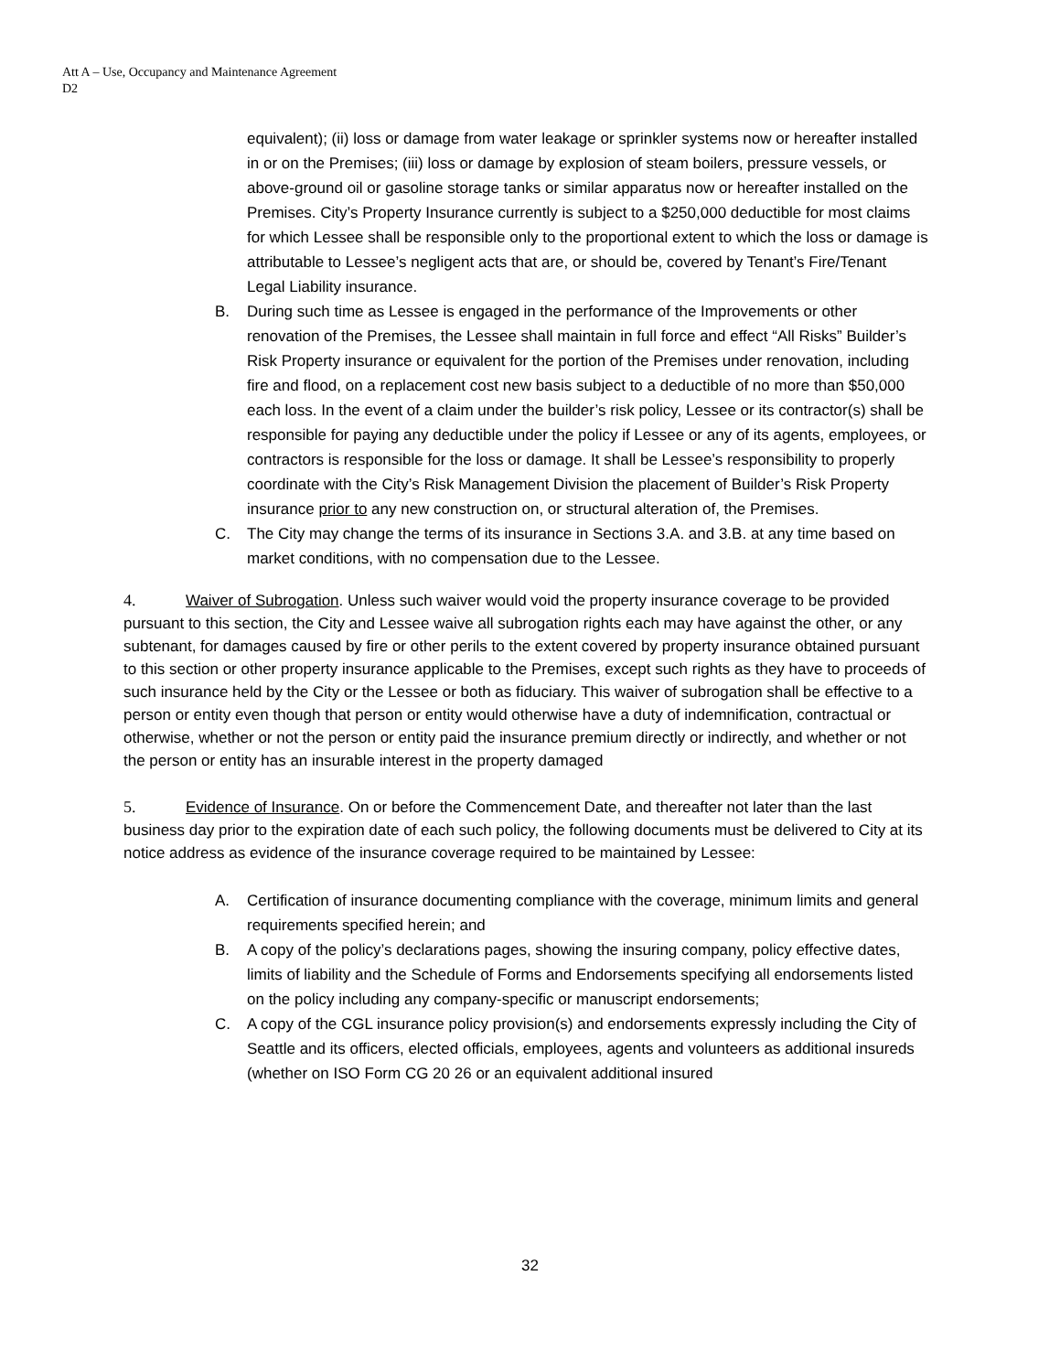Att A – Use, Occupancy and Maintenance Agreement
D2
equivalent); (ii) loss or damage from water leakage or sprinkler systems now or hereafter installed in or on the Premises; (iii) loss or damage by explosion of steam boilers, pressure vessels, or above-ground oil or gasoline storage tanks or similar apparatus now or hereafter installed on the Premises. City’s Property Insurance currently is subject to a $250,000 deductible for most claims for which Lessee shall be responsible only to the proportional extent to which the loss or damage is attributable to Lessee’s negligent acts that are, or should be, covered by Tenant’s Fire/Tenant Legal Liability insurance.
B. During such time as Lessee is engaged in the performance of the Improvements or other renovation of the Premises, the Lessee shall maintain in full force and effect “All Risks” Builder’s Risk Property insurance or equivalent for the portion of the Premises under renovation, including fire and flood, on a replacement cost new basis subject to a deductible of no more than $50,000 each loss. In the event of a claim under the builder’s risk policy, Lessee or its contractor(s) shall be responsible for paying any deductible under the policy if Lessee or any of its agents, employees, or contractors is responsible for the loss or damage. It shall be Lessee’s responsibility to properly coordinate with the City’s Risk Management Division the placement of Builder’s Risk Property insurance prior to any new construction on, or structural alteration of, the Premises.
C. The City may change the terms of its insurance in Sections 3.A. and 3.B. at any time based on market conditions, with no compensation due to the Lessee.
4. Waiver of Subrogation. Unless such waiver would void the property insurance coverage to be provided pursuant to this section, the City and Lessee waive all subrogation rights each may have against the other, or any subtenant, for damages caused by fire or other perils to the extent covered by property insurance obtained pursuant to this section or other property insurance applicable to the Premises, except such rights as they have to proceeds of such insurance held by the City or the Lessee or both as fiduciary. This waiver of subrogation shall be effective to a person or entity even though that person or entity would otherwise have a duty of indemnification, contractual or otherwise, whether or not the person or entity paid the insurance premium directly or indirectly, and whether or not the person or entity has an insurable interest in the property damaged
5. Evidence of Insurance. On or before the Commencement Date, and thereafter not later than the last business day prior to the expiration date of each such policy, the following documents must be delivered to City at its notice address as evidence of the insurance coverage required to be maintained by Lessee:
A. Certification of insurance documenting compliance with the coverage, minimum limits and general requirements specified herein; and
B. A copy of the policy’s declarations pages, showing the insuring company, policy effective dates, limits of liability and the Schedule of Forms and Endorsements specifying all endorsements listed on the policy including any company-specific or manuscript endorsements;
C. A copy of the CGL insurance policy provision(s) and endorsements expressly including the City of Seattle and its officers, elected officials, employees, agents and volunteers as additional insureds (whether on ISO Form CG 20 26 or an equivalent additional insured
32